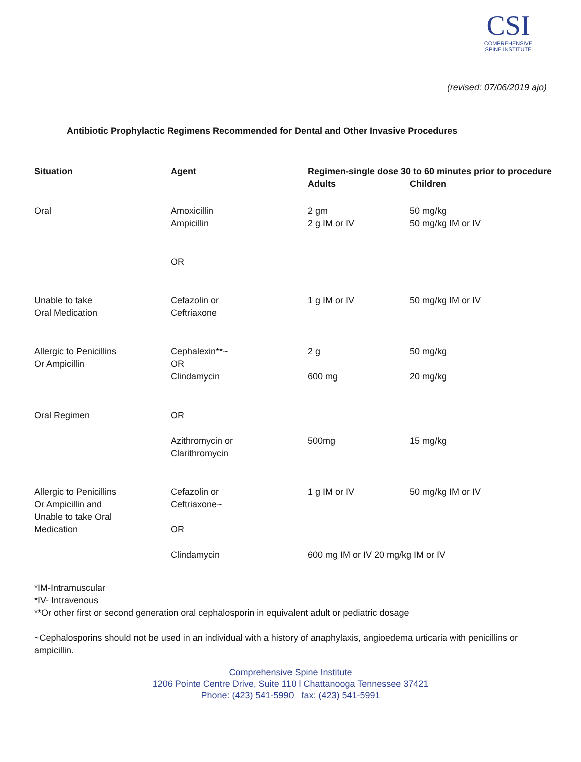CSI
COMPREHENSIVE
SPINE INSTITUTE
(revised: 07/06/2019 ajo)
Antibiotic Prophylactic Regimens Recommended for Dental and Other Invasive Procedures
| Situation | Agent | Regimen-single dose 30 to 60 minutes prior to procedure | |
| --- | --- | --- | --- |
| | | Adults | Children |
| Oral | Amoxicillin Ampicillin | 2 gm 2 g IM or IV | 50 mg/kg 50 mg/kg IM or IV |
| | OR | | |
| Unable to take Oral Medication | Cefazolin or Ceftriaxone | 1 g IM or IV | 50 mg/kg IM or IV |
| Allergic to Penicillins Or Ampicillin | Cephalexin**~ OR Clindamycin | 2 g 600 mg | 50 mg/kg 20 mg/kg |
| Oral Regimen | OR | | |
| | Azithromycin or Clarithromycin | 500mg | 15 mg/kg |
| Allergic to Penicillins Or Ampicillin and Unable to take Oral Medication | Cefazolin or Ceftriaxone~ OR | 1 g IM or IV | 50 mg/kg IM or IV |
| | Clindamycin | 600 mg IM or IV 20 mg/kg IM or IV | |
*IM-Intramuscular
*IV- Intravenous
**Or other first or second generation oral cephalosporin in equivalent adult or pediatric dosage
~Cephalosporins should not be used in an individual with a history of anaphylaxis, angioedema urticaria with penicillins or ampicillin.
Comprehensive Spine Institute
1206 Pointe Centre Drive, Suite 110 l Chattanooga Tennessee 37421
Phone: (423) 541-5990 fax: (423) 541-5991